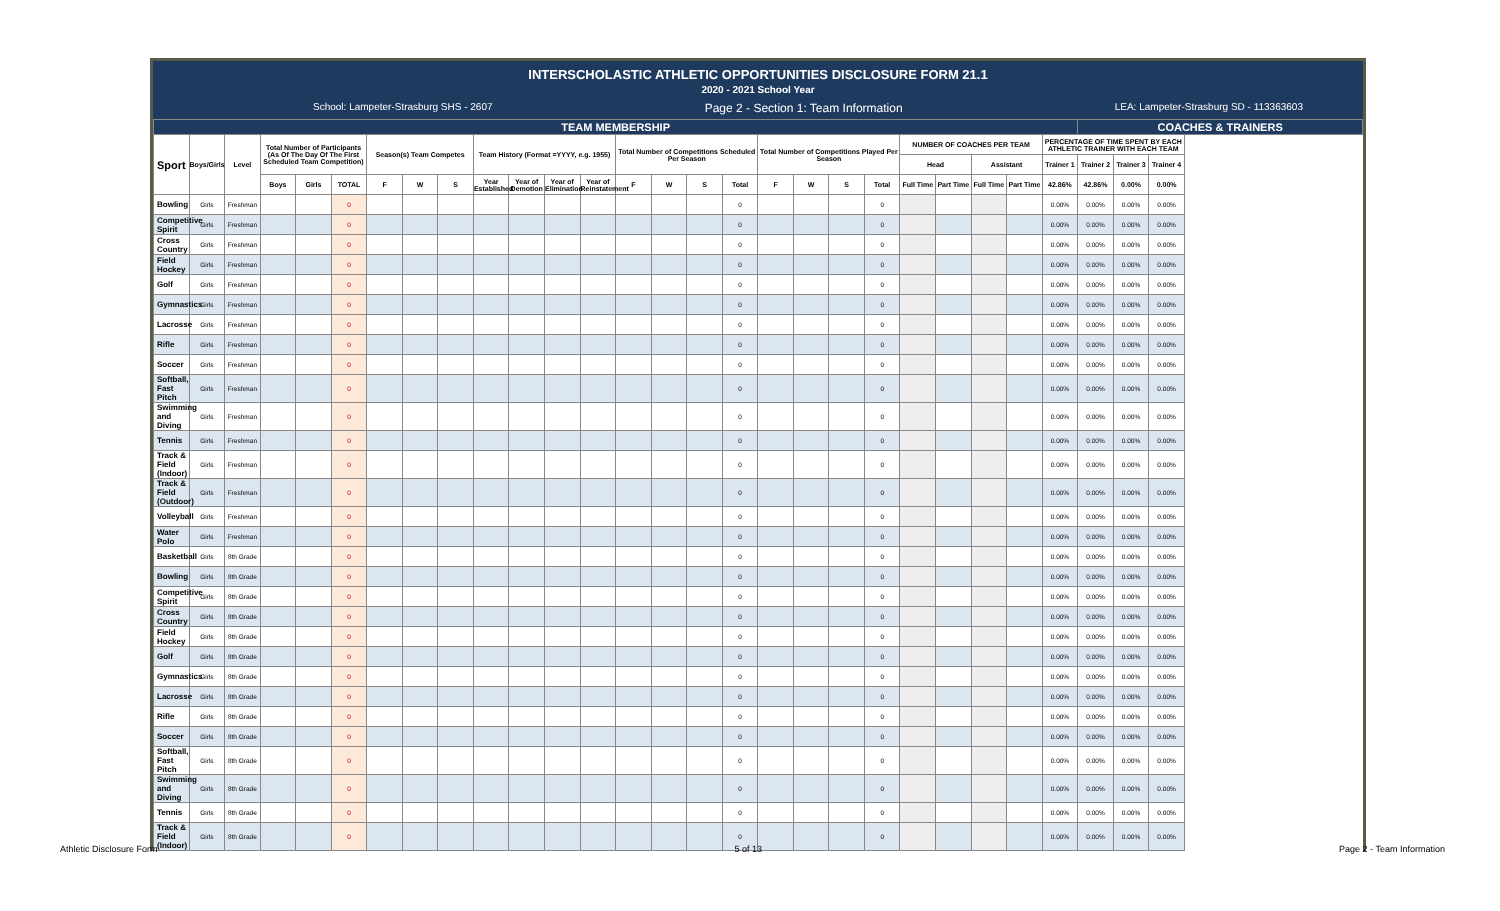INTERSCHOLASTIC ATHLETIC OPPORTUNITIES DISCLOSURE FORM 21.1
2020 - 2021 School Year
School: Lampeter-Strasburg SHS - 2607 Page 2 - Section 1: Team Information LEA: Lampeter-Strasburg SD - 113363603
| TEAM MEMBERSHIP | | | | | | | | | | | | | | | | | | | | | | | | | | COACHES & TRAINERS | | |
| Sport | Boys/Girls | Level | Total Number of Participants (As Of The Day Of The First Scheduled Team Competition) | | | Season(s) Team Competes | | | Team History (Format =YYYY, e.g. 1955) | | | | Total Number of Competitions Scheduled Per Season | | | | Total Number of Competitions Played Per Season | | | | NUMBER OF COACHES PER TEAM | | | | PERCENTAGE OF TIME SPENT BY EACH ATHLETIC TRAINER WITH EACH TEAM | | | |
| | | | | | | | | | | | | | | | | | | | | | Head | | Assistant | | Trainer 1 | Trainer 2 | Trainer 3 | Trainer 4 |
| | | | Boys | Girls | TOTAL | F | W | S | Year Established | Year of Demotion | Year of Elimination | Year of Reinstatement | F | W | S | Total | F | W | S | Total | Full Time | Part Time | Full Time | Part Time | 42.86% | 42.86% | 0.00% | 0.00% |
| Bowling | Girls | Freshman | | | 0 | | | | | | | | | | | 0 | | | | 0 | | | | | 0.00% | 0.00% | 0.00% | 0.00% |
| Competitive Spirit | Girls | Freshman | | | 0 | | | | | | | | | | | 0 | | | | 0 | | | | | 0.00% | 0.00% | 0.00% | 0.00% |
| Cross Country | Girls | Freshman | | | 0 | | | | | | | | | | | 0 | | | | 0 | | | | | 0.00% | 0.00% | 0.00% | 0.00% |
| Field Hockey | Girls | Freshman | | | 0 | | | | | | | | | | | 0 | | | | 0 | | | | | 0.00% | 0.00% | 0.00% | 0.00% |
| Golf | Girls | Freshman | | | 0 | | | | | | | | | | | 0 | | | | 0 | | | | | 0.00% | 0.00% | 0.00% | 0.00% |
| Gymnastics | Girls | Freshman | | | 0 | | | | | | | | | | | 0 | | | | 0 | | | | | 0.00% | 0.00% | 0.00% | 0.00% |
| Lacrosse | Girls | Freshman | | | 0 | | | | | | | | | | | 0 | | | | 0 | | | | | 0.00% | 0.00% | 0.00% | 0.00% |
| Rifle | Girls | Freshman | | | 0 | | | | | | | | | | | 0 | | | | 0 | | | | | 0.00% | 0.00% | 0.00% | 0.00% |
| Soccer | Girls | Freshman | | | 0 | | | | | | | | | | | 0 | | | | 0 | | | | | 0.00% | 0.00% | 0.00% | 0.00% |
| Softball, Fast Pitch | Girls | Freshman | | | 0 | | | | | | | | | | | 0 | | | | 0 | | | | | 0.00% | 0.00% | 0.00% | 0.00% |
| Swimming and Diving | Girls | Freshman | | | 0 | | | | | | | | | | | 0 | | | | 0 | | | | | 0.00% | 0.00% | 0.00% | 0.00% |
| Tennis | Girls | Freshman | | | 0 | | | | | | | | | | | 0 | | | | 0 | | | | | 0.00% | 0.00% | 0.00% | 0.00% |
| Track & Field (Indoor) | Girls | Freshman | | | 0 | | | | | | | | | | | 0 | | | | 0 | | | | | 0.00% | 0.00% | 0.00% | 0.00% |
| Track & Field (Outdoor) | Girls | Freshman | | | 0 | | | | | | | | | | | 0 | | | | 0 | | | | | 0.00% | 0.00% | 0.00% | 0.00% |
| Volleyball | Girls | Freshman | | | 0 | | | | | | | | | | | 0 | | | | 0 | | | | | 0.00% | 0.00% | 0.00% | 0.00% |
| Water Polo | Girls | Freshman | | | 0 | | | | | | | | | | | 0 | | | | 0 | | | | | 0.00% | 0.00% | 0.00% | 0.00% |
| Basketball | Girls | 8th Grade | | | 0 | | | | | | | | | | | 0 | | | | 0 | | | | | 0.00% | 0.00% | 0.00% | 0.00% |
| Bowling | Girls | 8th Grade | | | 0 | | | | | | | | | | | 0 | | | | 0 | | | | | 0.00% | 0.00% | 0.00% | 0.00% |
| Competitive Spirit | Girls | 8th Grade | | | 0 | | | | | | | | | | | 0 | | | | 0 | | | | | 0.00% | 0.00% | 0.00% | 0.00% |
| Cross Country | Girls | 8th Grade | | | 0 | | | | | | | | | | | 0 | | | | 0 | | | | | 0.00% | 0.00% | 0.00% | 0.00% |
| Field Hockey | Girls | 8th Grade | | | 0 | | | | | | | | | | | 0 | | | | 0 | | | | | 0.00% | 0.00% | 0.00% | 0.00% |
| Golf | Girls | 8th Grade | | | 0 | | | | | | | | | | | 0 | | | | 0 | | | | | 0.00% | 0.00% | 0.00% | 0.00% |
| Gymnastics | Girls | 8th Grade | | | 0 | | | | | | | | | | | 0 | | | | 0 | | | | | 0.00% | 0.00% | 0.00% | 0.00% |
| Lacrosse | Girls | 8th Grade | | | 0 | | | | | | | | | | | 0 | | | | 0 | | | | | 0.00% | 0.00% | 0.00% | 0.00% |
| Rifle | Girls | 8th Grade | | | 0 | | | | | | | | | | | 0 | | | | 0 | | | | | 0.00% | 0.00% | 0.00% | 0.00% |
| Soccer | Girls | 8th Grade | | | 0 | | | | | | | | | | | 0 | | | | 0 | | | | | 0.00% | 0.00% | 0.00% | 0.00% |
| Softball, Fast Pitch | Girls | 8th Grade | | | 0 | | | | | | | | | | | 0 | | | | 0 | | | | | 0.00% | 0.00% | 0.00% | 0.00% |
| Swimming and Diving | Girls | 8th Grade | | | 0 | | | | | | | | | | | 0 | | | | 0 | | | | | 0.00% | 0.00% | 0.00% | 0.00% |
| Tennis | Girls | 8th Grade | | | 0 | | | | | | | | | | | 0 | | | | 0 | | | | | 0.00% | 0.00% | 0.00% | 0.00% |
| Track & Field (Indoor) | Girls | 8th Grade | | | 0 | | | | | | | | | | | 0 | | | | 0 | | | | | 0.00% | 0.00% | 0.00% | 0.00% |
Athletic Disclosure Form 5 of 13 Page 2 - Team Information